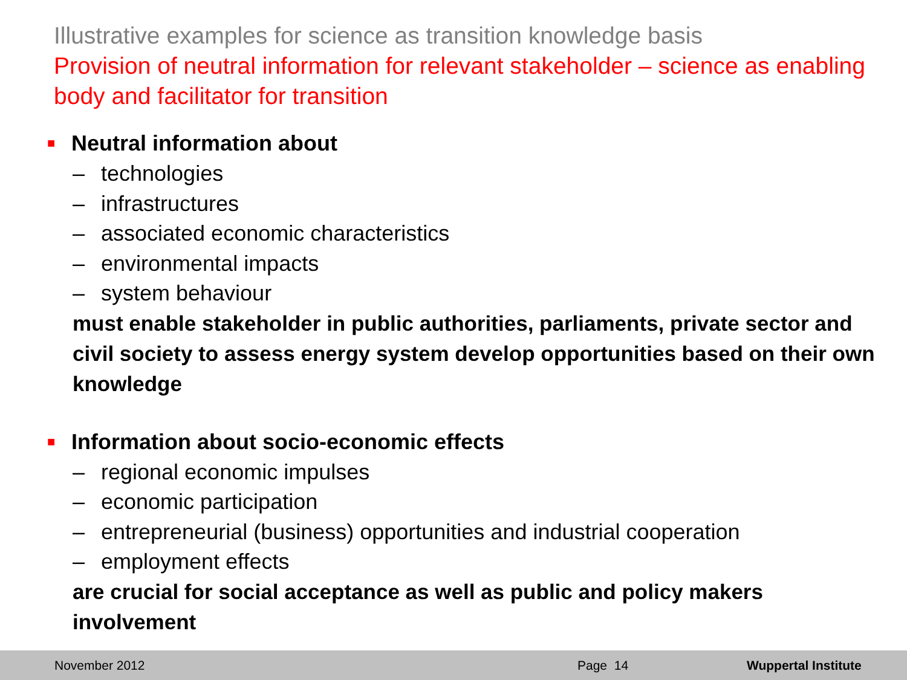Illustrative examples for science as transition knowledge basis
Provision of neutral information for relevant stakeholder – science as enabling body and facilitator for transition
■ Neutral information about
– technologies
– infrastructures
– associated economic characteristics
– environmental impacts
– system behaviour
must enable stakeholder in public authorities, parliaments, private sector and civil society to assess energy system develop opportunities based on their own knowledge
■ Information about socio-economic effects
– regional economic impulses
– economic participation
– entrepreneurial (business) opportunities and industrial cooperation
– employment effects
are crucial for social acceptance as well as public and policy makers involvement
November 2012 Page 14 Wuppertal Institute